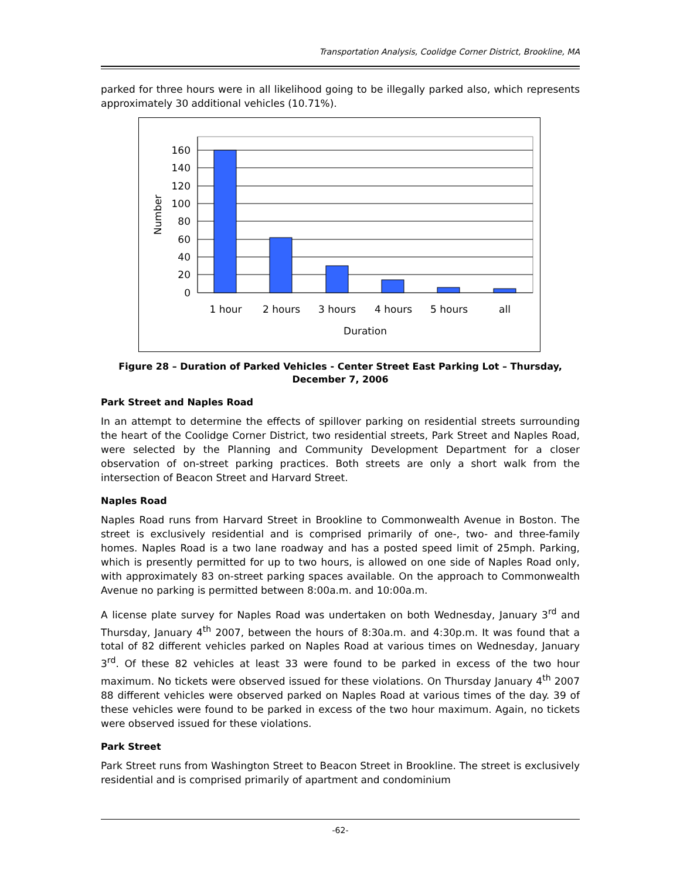Transportation Analysis, Coolidge Corner District, Brookline, MA
parked for three hours were in all likelihood going to be illegally parked also, which represents approximately 30 additional vehicles (10.71%).
0
20
40
60
80
100
120
140
160
1 hour
2 hours
3 hours
4 hours
5 hours
all
Duration
Number
Figure 28 – Duration of Parked Vehicles - Center Street East Parking Lot – Thursday,
December 7, 2006
Park Street and Naples Road
In an attempt to determine the effects of spillover parking on residential streets surrounding the heart of the Coolidge Corner District, two residential streets, Park Street and Naples Road, were selected by the Planning and Community Development Department for a closer observation of on-street parking practices. Both streets are only a short walk from the intersection of Beacon Street and Harvard Street.
Naples Road
Naples Road runs from Harvard Street in Brookline to Commonwealth Avenue in Boston. The street is exclusively residential and is comprised primarily of one-, two- and three-family homes. Naples Road is a two lane roadway and has a posted speed limit of 25mph. Parking, which is presently permitted for up to two hours, is allowed on one side of Naples Road only, with approximately 83 on-street parking spaces available. On the approach to Commonwealth Avenue no parking is permitted between 8:00a.m. and 10:00a.m.
A license plate survey for Naples Road was undertaken on both Wednesday, January 3<sup>rd</sup> and Thursday, January 4<sup>th</sup> 2007, between the hours of 8:30a.m. and 4:30p.m. It was found that a total of 82 different vehicles parked on Naples Road at various times on Wednesday, January 3<sup>rd</sup>. Of these 82 vehicles at least 33 were found to be parked in excess of the two hour maximum. No tickets were observed issued for these violations. On Thursday January 4<sup>th</sup> 2007 88 different vehicles were observed parked on Naples Road at various times of the day. 39 of these vehicles were found to be parked in excess of the two hour maximum. Again, no tickets were observed issued for these violations.
Park Street
Park Street runs from Washington Street to Beacon Street in Brookline. The street is exclusively residential and is comprised primarily of apartment and condominium
-62-